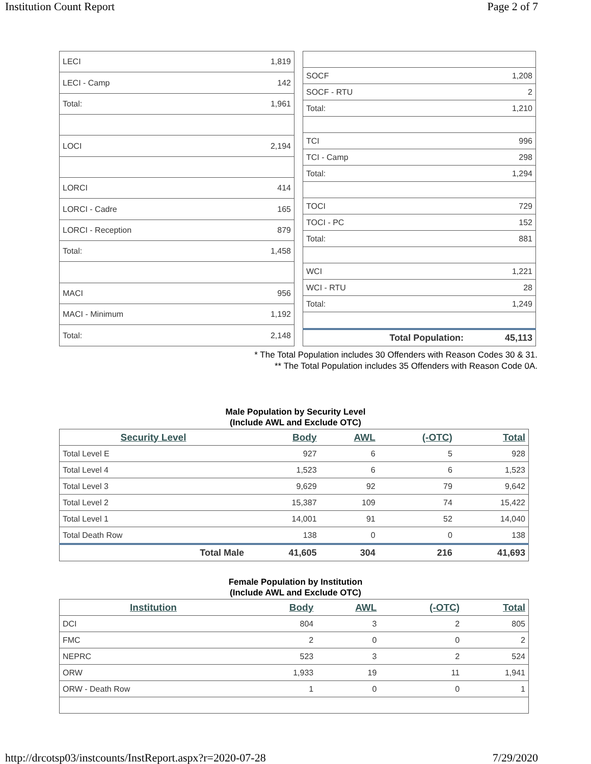Institution Count Report Page 2 of 7
| LECI | 1,819 |
| LECI - Camp | 142 |
| Total: | 1,961 |
| LOCI | 2,194 |
| LORCI | 414 |
| LORCI - Cadre | 165 |
| LORCI - Reception | 879 |
| Total: | 1,458 |
| MACI | 956 |
| MACI - Minimum | 1,192 |
| Total: | 2,148 |
| SOCF | 1,208 |
| SOCF - RTU | 2 |
| Total: | 1,210 |
| TCI | 996 |
| TCI - Camp | 298 |
| Total: | 1,294 |
| TOCI | 729 |
| TOCI - PC | 152 |
| Total: | 881 |
| WCI | 1,221 |
| WCI - RTU | 28 |
| Total: | 1,249 |
| Total Population: | 45,113 |
* The Total Population includes 30 Offenders with Reason Codes 30 & 31.
** The Total Population includes 35 Offenders with Reason Code 0A.
Male Population by Security Level
(Include AWL and Exclude OTC)
| Security Level | Body | AWL | (-OTC) | Total |
| --- | --- | --- | --- | --- |
| Total Level E | 927 | 6 | 5 | 928 |
| Total Level 4 | 1,523 | 6 | 6 | 1,523 |
| Total Level 3 | 9,629 | 92 | 79 | 9,642 |
| Total Level 2 | 15,387 | 109 | 74 | 15,422 |
| Total Level 1 | 14,001 | 91 | 52 | 14,040 |
| Total Death Row | 138 | 0 | 0 | 138 |
| Total Male | 41,605 | 304 | 216 | 41,693 |
Female Population by Institution
(Include AWL and Exclude OTC)
| Institution | Body | AWL | (-OTC) | Total |
| --- | --- | --- | --- | --- |
| DCI | 804 | 3 | 2 | 805 |
| FMC | 2 | 0 | 0 | 2 |
| NEPRC | 523 | 3 | 2 | 524 |
| ORW | 1,933 | 19 | 11 | 1,941 |
| ORW - Death Row | 1 | 0 | 0 | 1 |
http://drcotsp03/instcounts/InstReport.aspx?r=2020-07-28 7/29/2020